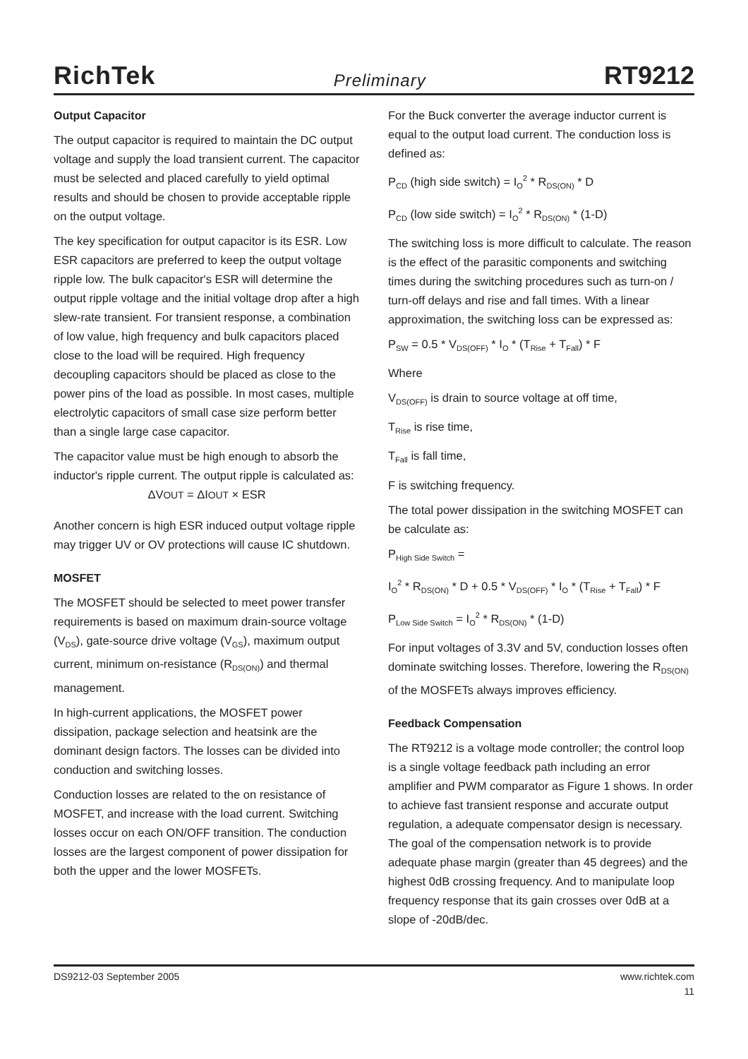RichTek Preliminary RT9212
Output Capacitor
The output capacitor is required to maintain the DC output voltage and supply the load transient current. The capacitor must be selected and placed carefully to yield optimal results and should be chosen to provide acceptable ripple on the output voltage.
The key specification for output capacitor is its ESR. Low ESR capacitors are preferred to keep the output voltage ripple low. The bulk capacitor's ESR will determine the output ripple voltage and the initial voltage drop after a high slew-rate transient. For transient response, a combination of low value, high frequency and bulk capacitors placed close to the load will be required. High frequency decoupling capacitors should be placed as close to the power pins of the load as possible. In most cases, multiple electrolytic capacitors of small case size perform better than a single large case capacitor.
The capacitor value must be high enough to absorb the inductor's ripple current. The output ripple is calculated as:
ΔVOUT = ΔIOUT × ESR
Another concern is high ESR induced output voltage ripple may trigger UV or OV protections will cause IC shutdown.
MOSFET
The MOSFET should be selected to meet power transfer requirements is based on maximum drain-source voltage (V<sub>DS</sub>), gate-source drive voltage (V<sub>GS</sub>), maximum output current, minimum on-resistance (R<sub>DS(ON)</sub>) and thermal management.
In high-current applications, the MOSFET power dissipation, package selection and heatsink are the dominant design factors. The losses can be divided into conduction and switching losses.
Conduction losses are related to the on resistance of MOSFET, and increase with the load current. Switching losses occur on each ON/OFF transition. The conduction losses are the largest component of power dissipation for both the upper and the lower MOSFETs.
For the Buck converter the average inductor current is equal to the output load current. The conduction loss is defined as:
P<sub>CD</sub> (high side switch) = I<sub>O</sub><sup>2</sup> * R<sub>DS(ON)</sub> * D
P<sub>CD</sub> (low side switch) = I<sub>O</sub><sup>2</sup> * R<sub>DS(ON)</sub> * (1-D)
The switching loss is more difficult to calculate. The reason is the effect of the parasitic components and switching times during the switching procedures such as turn-on / turn-off delays and rise and fall times. With a linear approximation, the switching loss can be expressed as:
P<sub>SW</sub> = 0.5 * V<sub>DS(OFF)</sub> * I<sub>O</sub> * (T<sub>Rise</sub> + T<sub>Fall</sub>) * F
Where
V<sub>DS(OFF)</sub> is drain to source voltage at off time,
T<sub>Rise</sub> is rise time,
T<sub>Fall</sub> is fall time,
F is switching frequency.
The total power dissipation in the switching MOSFET can be calculate as:
P<sub>High Side Switch</sub> =
I<sub>O</sub><sup>2</sup> * R<sub>DS(ON)</sub> * D + 0.5 * V<sub>DS(OFF)</sub> * I<sub>O</sub> * (T<sub>Rise</sub> + T<sub>Fall</sub>) * F
P<sub>Low Side Switch</sub> = I<sub>O</sub><sup>2</sup> * R<sub>DS(ON)</sub> * (1-D)
For input voltages of 3.3V and 5V, conduction losses often dominate switching losses. Therefore, lowering the R<sub>DS(ON)</sub> of the MOSFETs always improves efficiency.
Feedback Compensation
The RT9212 is a voltage mode controller; the control loop is a single voltage feedback path including an error amplifier and PWM comparator as Figure 1 shows. In order to achieve fast transient response and accurate output regulation, a adequate compensator design is necessary. The goal of the compensation network is to provide adequate phase margin (greater than 45 degrees) and the highest 0dB crossing frequency. And to manipulate loop frequency response that its gain crosses over 0dB at a slope of -20dB/dec.
DS9212-03 September 2005 www.richtek.com
11